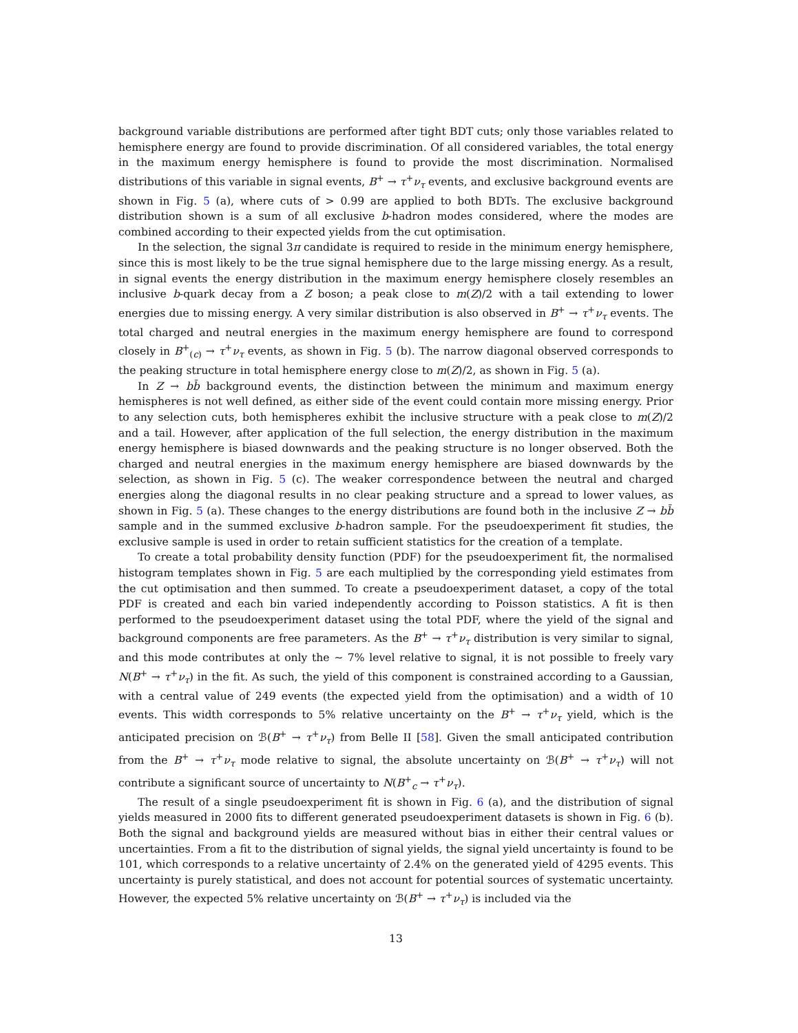background variable distributions are performed after tight BDT cuts; only those variables related to hemisphere energy are found to provide discrimination. Of all considered variables, the total energy in the maximum energy hemisphere is found to provide the most discrimination. Normalised distributions of this variable in signal events, B<sup>+</sup> → τ<sup>+</sup>ν<sub>τ</sub> events, and exclusive background events are shown in Fig. 5 (a), where cuts of > 0.99 are applied to both BDTs. The exclusive background distribution shown is a sum of all exclusive b-hadron modes considered, where the modes are combined according to their expected yields from the cut optimisation.
In the selection, the signal 3π candidate is required to reside in the minimum energy hemisphere, since this is most likely to be the true signal hemisphere due to the large missing energy. As a result, in signal events the energy distribution in the maximum energy hemisphere closely resembles an inclusive b-quark decay from a Z boson; a peak close to m(Z)/2 with a tail extending to lower energies due to missing energy. A very similar distribution is also observed in B<sup>+</sup> → τ<sup>+</sup>ν<sub>τ</sub> events. The total charged and neutral energies in the maximum energy hemisphere are found to correspond closely in B<sup>+</sup><sub>(c)</sub> → τ<sup>+</sup>ν<sub>τ</sub> events, as shown in Fig. 5 (b). The narrow diagonal observed corresponds to the peaking structure in total hemisphere energy close to m(Z)/2, as shown in Fig. 5 (a).
In Z → bb̄ background events, the distinction between the minimum and maximum energy hemispheres is not well defined, as either side of the event could contain more missing energy. Prior to any selection cuts, both hemispheres exhibit the inclusive structure with a peak close to m(Z)/2 and a tail. However, after application of the full selection, the energy distribution in the maximum energy hemisphere is biased downwards and the peaking structure is no longer observed. Both the charged and neutral energies in the maximum energy hemisphere are biased downwards by the selection, as shown in Fig. 5 (c). The weaker correspondence between the neutral and charged energies along the diagonal results in no clear peaking structure and a spread to lower values, as shown in Fig. 5 (a). These changes to the energy distributions are found both in the inclusive Z → bb̄ sample and in the summed exclusive b-hadron sample. For the pseudoexperiment fit studies, the exclusive sample is used in order to retain sufficient statistics for the creation of a template.
To create a total probability density function (PDF) for the pseudoexperiment fit, the normalised histogram templates shown in Fig. 5 are each multiplied by the corresponding yield estimates from the cut optimisation and then summed. To create a pseudoexperiment dataset, a copy of the total PDF is created and each bin varied independently according to Poisson statistics. A fit is then performed to the pseudoexperiment dataset using the total PDF, where the yield of the signal and background components are free parameters. As the B<sup>+</sup> → τ<sup>+</sup>ν<sub>τ</sub> distribution is very similar to signal, and this mode contributes at only the ∼ 7% level relative to signal, it is not possible to freely vary N(B<sup>+</sup> → τ<sup>+</sup>ν<sub>τ</sub>) in the fit. As such, the yield of this component is constrained according to a Gaussian, with a central value of 249 events (the expected yield from the optimisation) and a width of 10 events. This width corresponds to 5% relative uncertainty on the B<sup>+</sup> → τ<sup>+</sup>ν<sub>τ</sub> yield, which is the anticipated precision on ℬ(B<sup>+</sup> → τ<sup>+</sup>ν<sub>τ</sub>) from Belle II [58]. Given the small anticipated contribution from the B<sup>+</sup> → τ<sup>+</sup>ν<sub>τ</sub> mode relative to signal, the absolute uncertainty on ℬ(B<sup>+</sup> → τ<sup>+</sup>ν<sub>τ</sub>) will not contribute a significant source of uncertainty to N(B<sup>+</sup><sub>c</sub> → τ<sup>+</sup>ν<sub>τ</sub>).
The result of a single pseudoexperiment fit is shown in Fig. 6 (a), and the distribution of signal yields measured in 2000 fits to different generated pseudoexperiment datasets is shown in Fig. 6 (b). Both the signal and background yields are measured without bias in either their central values or uncertainties. From a fit to the distribution of signal yields, the signal yield uncertainty is found to be 101, which corresponds to a relative uncertainty of 2.4% on the generated yield of 4295 events. This uncertainty is purely statistical, and does not account for potential sources of systematic uncertainty. However, the expected 5% relative uncertainty on ℬ(B<sup>+</sup> → τ<sup>+</sup>ν<sub>τ</sub>) is included via the
13